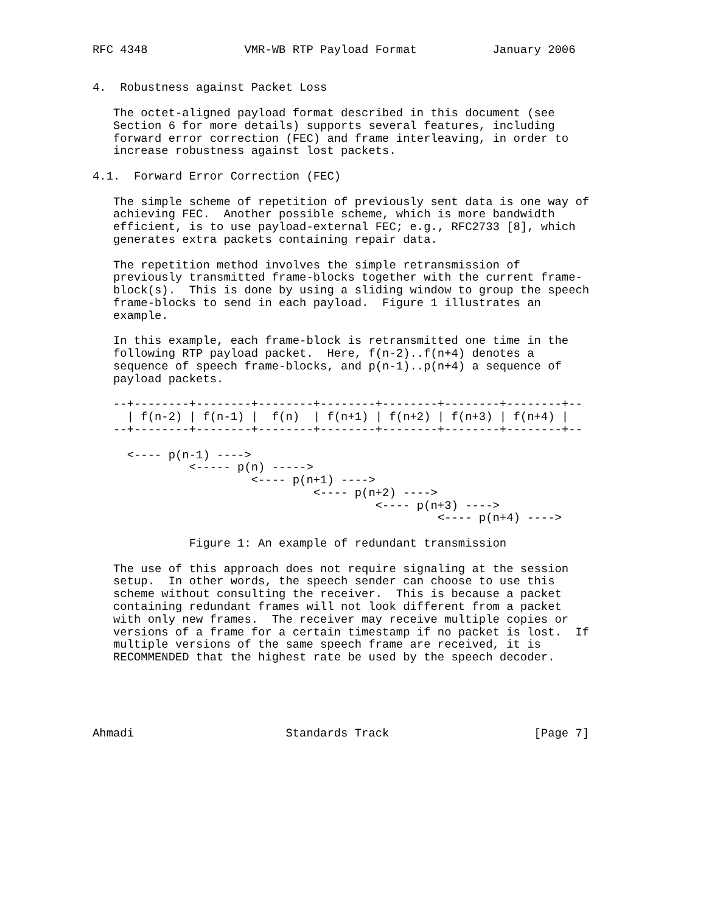RFC 4348              VMR-WB RTP Payload Format           January 2006


4.  Robustness against Packet Loss

   The octet-aligned payload format described in this document (see
   Section 6 for more details) supports several features, including
   forward error correction (FEC) and frame interleaving, in order to
   increase robustness against lost packets.

4.1.  Forward Error Correction (FEC)

   The simple scheme of repetition of previously sent data is one way of
   achieving FEC.  Another possible scheme, which is more bandwidth
   efficient, is to use payload-external FEC; e.g., RFC2733 [8], which
   generates extra packets containing repair data.

   The repetition method involves the simple retransmission of
   previously transmitted frame-blocks together with the current frame-
   block(s).  This is done by using a sliding window to group the speech
   frame-blocks to send in each payload.  Figure 1 illustrates an
   example.

   In this example, each frame-block is retransmitted one time in the
   following RTP payload packet.  Here, f(n-2)..f(n+4) denotes a
   sequence of speech frame-blocks, and p(n-1)..p(n+4) a sequence of
   payload packets.

   --+--------+--------+--------+--------+--------+--------+--------+--
     | f(n-2) | f(n-1) |  f(n)  | f(n+1) | f(n+2) | f(n+3) | f(n+4) |
   --+--------+--------+--------+--------+--------+--------+--------+--

     <---- p(n-1) ---->
              <----- p(n) ----->
                       <---- p(n+1) ---->
                                <---- p(n+2) ---->
                                         <---- p(n+3) ---->
                                                  <---- p(n+4) ---->

              Figure 1: An example of redundant transmission

   The use of this approach does not require signaling at the session
   setup.  In other words, the speech sender can choose to use this
   scheme without consulting the receiver.  This is because a packet
   containing redundant frames will not look different from a packet
   with only new frames.  The receiver may receive multiple copies or
   versions of a frame for a certain timestamp if no packet is lost.  If
   multiple versions of the same speech frame are received, it is
   RECOMMENDED that the highest rate be used by the speech decoder.





Ahmadi                      Standards Track                     [Page 7]